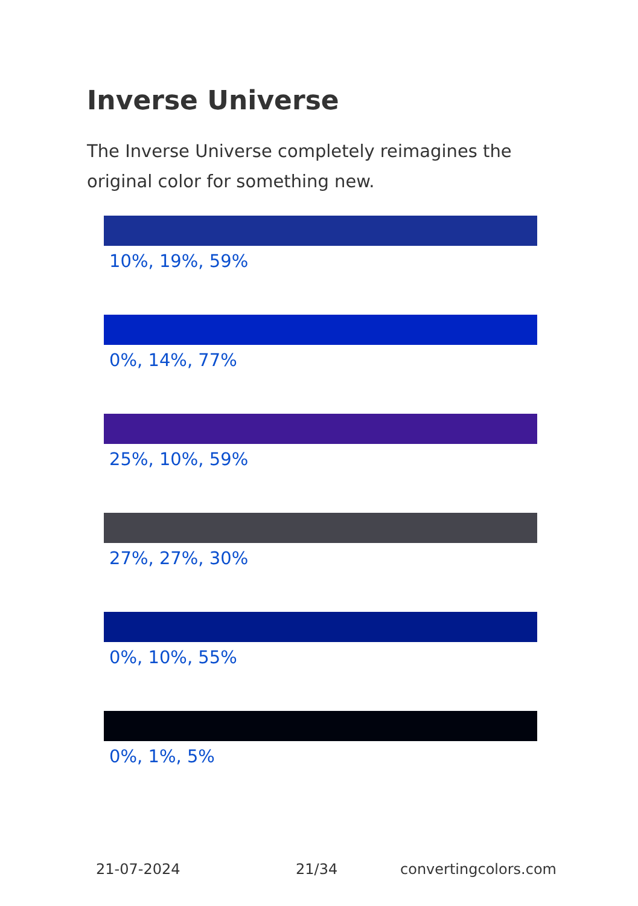Inverse Universe
The Inverse Universe completely reimagines the original color for something new.
10%, 19%, 59%
0%, 14%, 77%
25%, 10%, 59%
27%, 27%, 30%
0%, 10%, 55%
0%, 1%, 5%
21-07-2024 21/34 convertingcolors.com